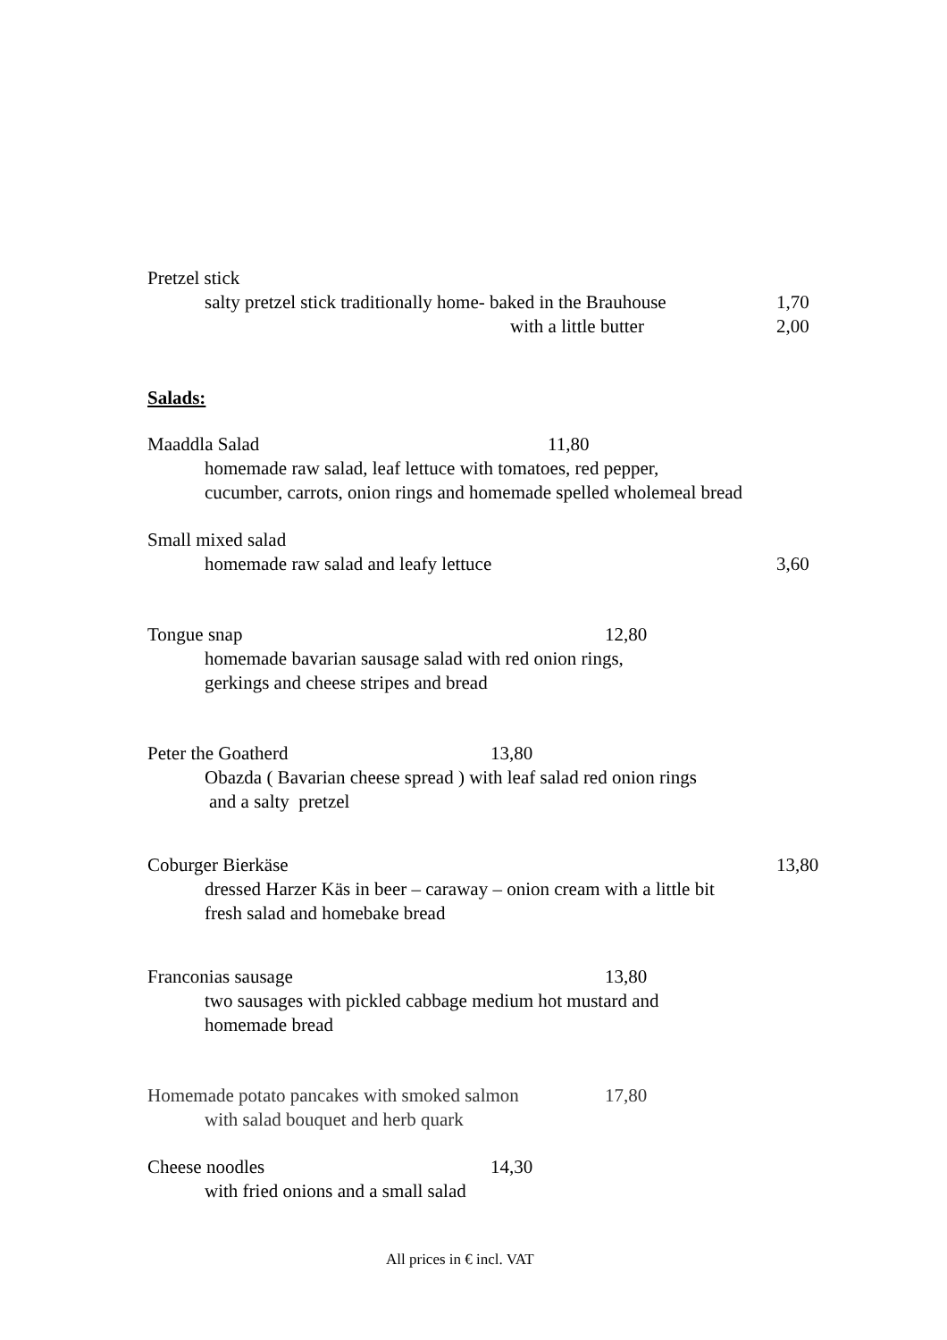Pretzel stick
salty pretzel stick traditionally home- baked in the Brauhouse
1,70
with a little butter
2,00
Salads:
Maaddla Salad
11,80
homemade raw salad, leaf lettuce with tomatoes, red pepper,
cucumber, carrots, onion rings and homemade spelled wholemeal bread
Small mixed salad
homemade raw salad and leafy lettuce
3,60
Tongue snap
12,80
homemade bavarian sausage salad with red onion rings,
gerkings and cheese stripes and bread
Peter the Goatherd
13,80
Obazda ( Bavarian cheese spread ) with leaf salad red onion rings
and a salty pretzel
Coburger Bierkäse
13,80
dressed Harzer Käs in beer – caraway – onion cream with a little bit
fresh salad and homebake bread
Franconias sausage
13,80
two sausages with pickled cabbage medium hot mustard and
homemade bread
Homemade potato pancakes with smoked salmon
17,80
with salad bouquet and herb quark
Cheese noodles
14,30
with fried onions and a small salad
All prices in € incl. VAT